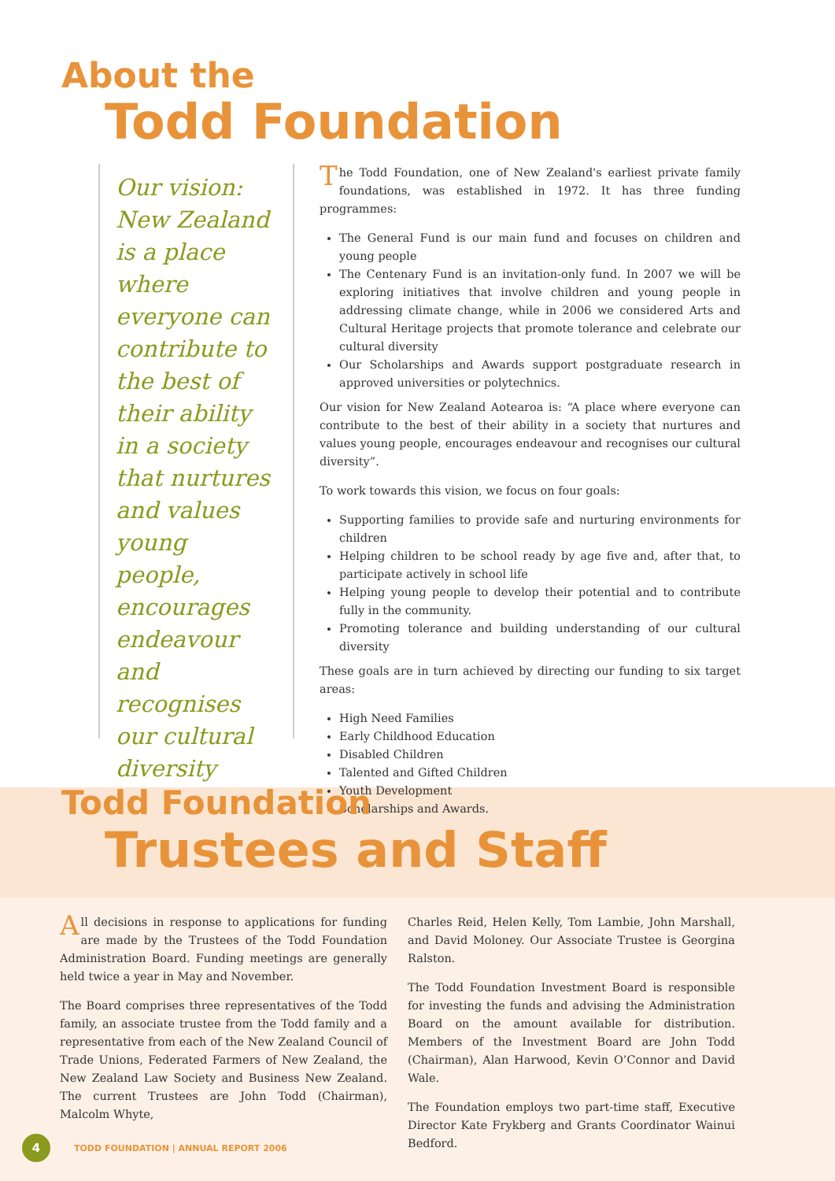About the
Todd Foundation
Our vision: New Zealand is a place where everyone can contribute to the best of their ability in a society that nurtures and values young people, encourages endeavour and recognises our cultural diversity
The Todd Foundation, one of New Zealand's earliest private family foundations, was established in 1972. It has three funding programmes:
The General Fund is our main fund and focuses on children and young people
The Centenary Fund is an invitation-only fund. In 2007 we will be exploring initiatives that involve children and young people in addressing climate change, while in 2006 we considered Arts and Cultural Heritage projects that promote tolerance and celebrate our cultural diversity
Our Scholarships and Awards support postgraduate research in approved universities or polytechnics.
Our vision for New Zealand Aotearoa is: “A place where everyone can contribute to the best of their ability in a society that nurtures and values young people, encourages endeavour and recognises our cultural diversity”.
To work towards this vision, we focus on four goals:
Supporting families to provide safe and nurturing environments for children
Helping children to be school ready by age five and, after that, to participate actively in school life
Helping young people to develop their potential and to contribute fully in the community.
Promoting tolerance and building understanding of our cultural diversity
These goals are in turn achieved by directing our funding to six target areas:
High Need Families
Early Childhood Education
Disabled Children
Talented and Gifted Children
Youth Development
Scholarships and Awards.
Todd Foundation
Trustees and Staff
All decisions in response to applications for funding are made by the Trustees of the Todd Foundation Administration Board. Funding meetings are generally held twice a year in May and November.
The Board comprises three representatives of the Todd family, an associate trustee from the Todd family and a representative from each of the New Zealand Council of Trade Unions, Federated Farmers of New Zealand, the New Zealand Law Society and Business New Zealand. The current Trustees are John Todd (Chairman), Malcolm Whyte,
Charles Reid, Helen Kelly, Tom Lambie, John Marshall, and David Moloney. Our Associate Trustee is Georgina Ralston.
The Todd Foundation Investment Board is responsible for investing the funds and advising the Administration Board on the amount available for distribution. Members of the Investment Board are John Todd (Chairman), Alan Harwood, Kevin O’Connor and David Wale.
The Foundation employs two part-time staff, Executive Director Kate Frykberg and Grants Coordinator Wainui Bedford.
4
TODD FOUNDATION | ANNUAL REPORT 2006